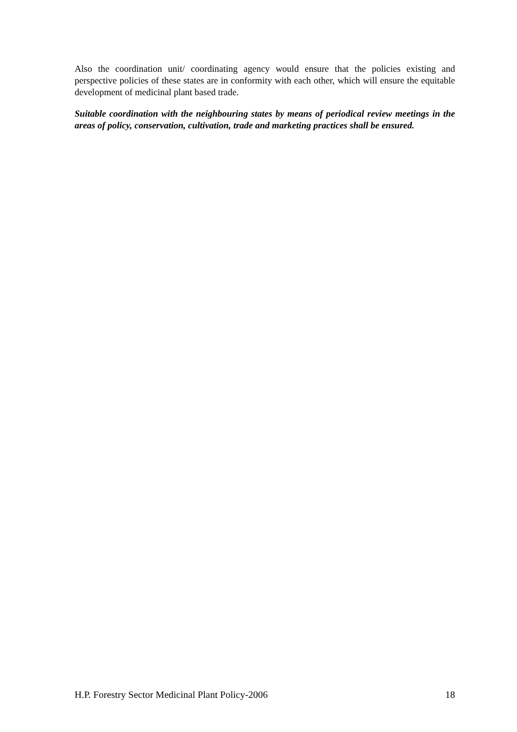Also the coordination unit/ coordinating agency would ensure that the policies existing and perspective policies of these states are in conformity with each other, which will ensure the equitable development of medicinal plant based trade.
Suitable coordination with the neighbouring states by means of periodical review meetings in the areas of policy, conservation, cultivation, trade and marketing practices shall be ensured.
H.P. Forestry Sector Medicinal Plant Policy-2006 18